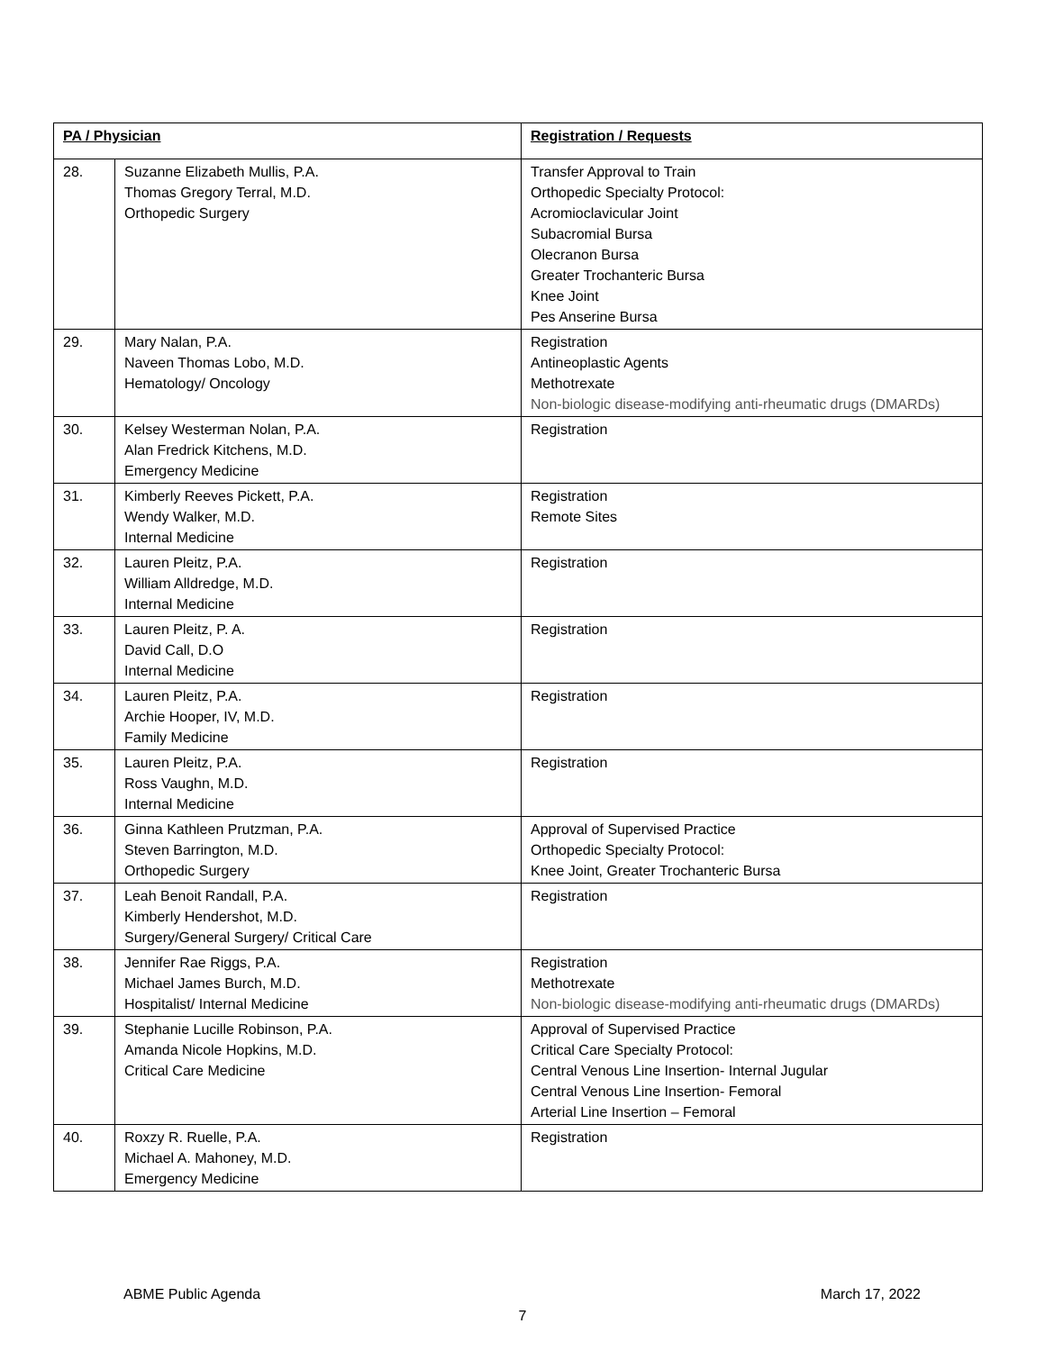| PA / Physician | | Registration / Requests |
| --- | --- | --- |
| 28. | Suzanne Elizabeth Mullis, P.A. Thomas Gregory Terral, M.D. Orthopedic Surgery | Transfer Approval to Train Orthopedic Specialty Protocol: Acromioclavicular Joint Subacromial Bursa Olecranon Bursa Greater Trochanteric Bursa Knee Joint Pes Anserine Bursa |
| 29. | Mary Nalan, P.A. Naveen Thomas Lobo, M.D. Hematology/ Oncology | Registration Antineoplastic Agents Methotrexate Non-biologic disease-modifying anti-rheumatic drugs (DMARDs) |
| 30. | Kelsey Westerman Nolan, P.A. Alan Fredrick Kitchens, M.D. Emergency Medicine | Registration |
| 31. | Kimberly Reeves Pickett, P.A. Wendy Walker, M.D. Internal Medicine | Registration Remote Sites |
| 32. | Lauren Pleitz, P.A. William Alldredge, M.D. Internal Medicine | Registration |
| 33. | Lauren Pleitz, P. A. David Call, D.O Internal Medicine | Registration |
| 34. | Lauren Pleitz, P.A. Archie Hooper, IV, M.D. Family Medicine | Registration |
| 35. | Lauren Pleitz, P.A. Ross Vaughn, M.D. Internal Medicine | Registration |
| 36. | Ginna Kathleen Prutzman, P.A. Steven Barrington, M.D. Orthopedic Surgery | Approval of Supervised Practice Orthopedic Specialty Protocol: Knee Joint, Greater Trochanteric Bursa |
| 37. | Leah Benoit Randall, P.A. Kimberly Hendershot, M.D. Surgery/General Surgery/ Critical Care | Registration |
| 38. | Jennifer Rae Riggs, P.A. Michael James Burch, M.D. Hospitalist/ Internal Medicine | Registration Methotrexate Non-biologic disease-modifying anti-rheumatic drugs (DMARDs) |
| 39. | Stephanie Lucille Robinson, P.A. Amanda Nicole Hopkins, M.D. Critical Care Medicine | Approval of Supervised Practice Critical Care Specialty Protocol: Central Venous Line Insertion- Internal Jugular Central Venous Line Insertion- Femoral Arterial Line Insertion – Femoral |
| 40. | Roxzy R. Ruelle, P.A. Michael A. Mahoney, M.D. Emergency Medicine | Registration |
ABME Public Agenda March 17, 2022
7